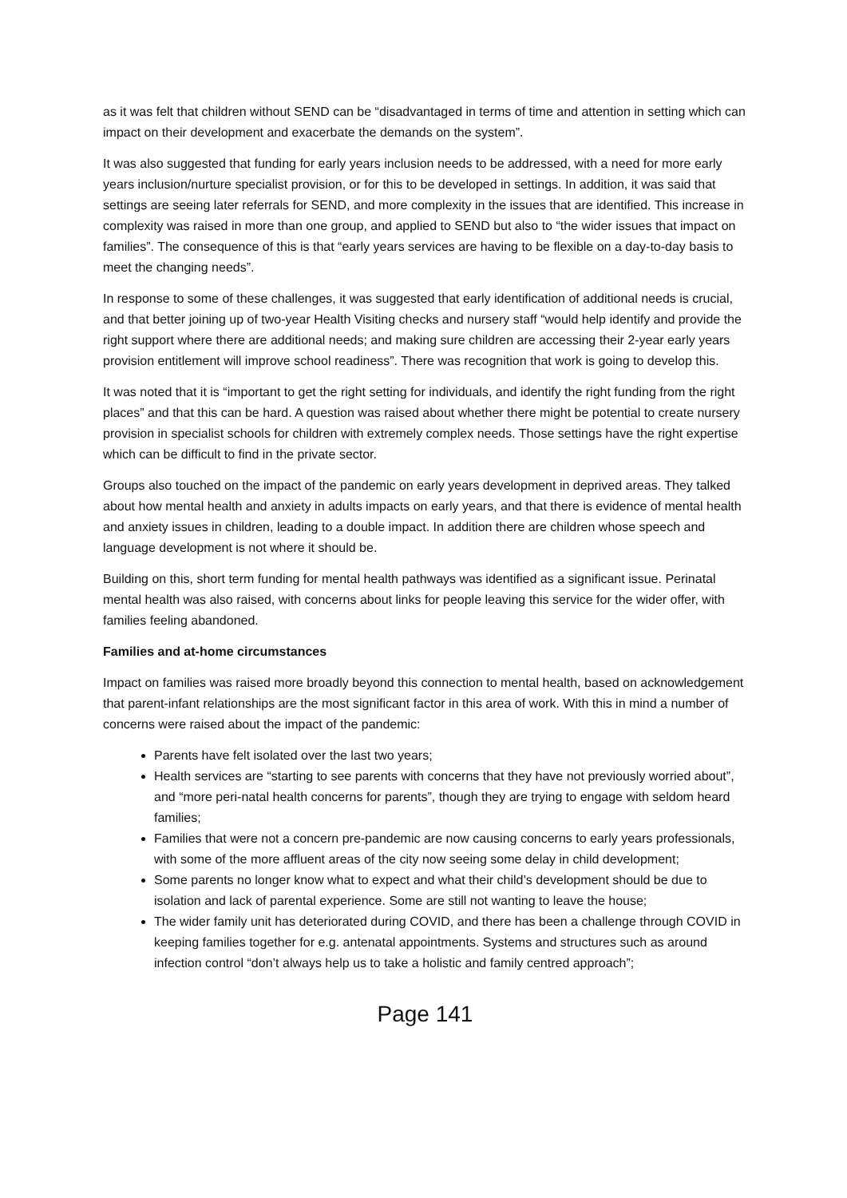as it was felt that children without SEND can be “disadvantaged in terms of time and attention in setting which can impact on their development and exacerbate the demands on the system”.
It was also suggested that funding for early years inclusion needs to be addressed, with a need for more early years inclusion/nurture specialist provision, or for this to be developed in settings. In addition, it was said that settings are seeing later referrals for SEND, and more complexity in the issues that are identified. This increase in complexity was raised in more than one group, and applied to SEND but also to “the wider issues that impact on families”. The consequence of this is that “early years services are having to be flexible on a day-to-day basis to meet the changing needs”.
In response to some of these challenges, it was suggested that early identification of additional needs is crucial, and that better joining up of two-year Health Visiting checks and nursery staff “would help identify and provide the right support where there are additional needs; and making sure children are accessing their 2-year early years provision entitlement will improve school readiness”. There was recognition that work is going to develop this.
It was noted that it is “important to get the right setting for individuals, and identify the right funding from the right places” and that this can be hard. A question was raised about whether there might be potential to create nursery provision in specialist schools for children with extremely complex needs. Those settings have the right expertise which can be difficult to find in the private sector.
Groups also touched on the impact of the pandemic on early years development in deprived areas. They talked about how mental health and anxiety in adults impacts on early years, and that there is evidence of mental health and anxiety issues in children, leading to a double impact. In addition there are children whose speech and language development is not where it should be.
Building on this, short term funding for mental health pathways was identified as a significant issue. Perinatal mental health was also raised, with concerns about links for people leaving this service for the wider offer, with families feeling abandoned.
Families and at-home circumstances
Impact on families was raised more broadly beyond this connection to mental health, based on acknowledgement that parent-infant relationships are the most significant factor in this area of work. With this in mind a number of concerns were raised about the impact of the pandemic:
Parents have felt isolated over the last two years;
Health services are “starting to see parents with concerns that they have not previously worried about”, and “more peri-natal health concerns for parents”, though they are trying to engage with seldom heard families;
Families that were not a concern pre-pandemic are now causing concerns to early years professionals, with some of the more affluent areas of the city now seeing some delay in child development;
Some parents no longer know what to expect and what their child’s development should be due to isolation and lack of parental experience. Some are still not wanting to leave the house;
The wider family unit has deteriorated during COVID, and there has been a challenge through COVID in keeping families together for e.g. antenatal appointments. Systems and structures such as around infection control “don’t always help us to take a holistic and family centred approach”;
Page 141